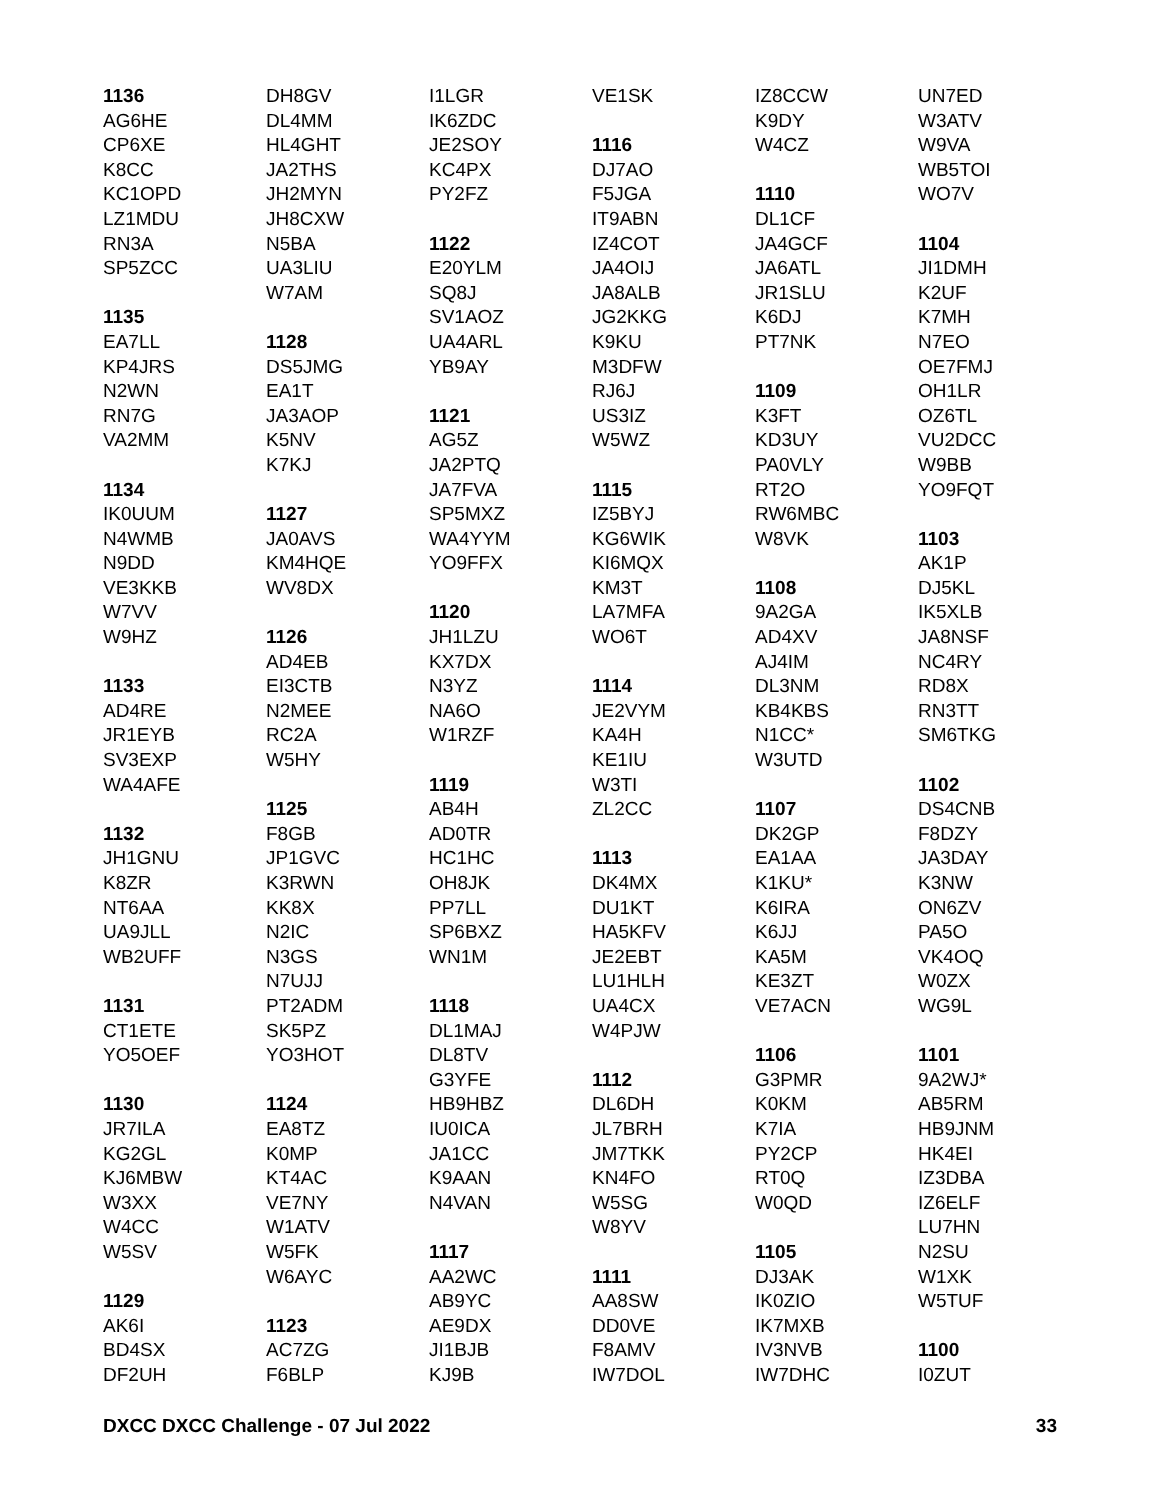1136
AG6HE
CP6XE
K8CC
KC1OPD
LZ1MDU
RN3A
SP5ZCC
1135
EA7LL
KP4JRS
N2WN
RN7G
VA2MM
1134
IK0UUM
N4WMB
N9DD
VE3KKB
W7VV
W9HZ
1133
AD4RE
JR1EYB
SV3EXP
WA4AFE
1132
JH1GNU
K8ZR
NT6AA
UA9JLL
WB2UFF
1131
CT1ETE
YO5OEF
1130
JR7ILA
KG2GL
KJ6MBW
W3XX
W4CC
W5SV
1129
AK6I
BD4SX
DF2UH
DH8GV
DL4MM
HL4GHT
JA2THS
JH2MYN
JH8CXW
N5BA
UA3LIU
W7AM
1128
DS5JMG
EA1T
JA3AOP
K5NV
K7KJ
1127
JA0AVS
KM4HQE
WV8DX
1126
AD4EB
EI3CTB
N2MEE
RC2A
W5HY
1125
F8GB
JP1GVC
K3RWN
KK8X
N2IC
N3GS
N7UJJ
PT2ADM
SK5PZ
YO3HOT
1124
EA8TZ
K0MP
KT4AC
VE7NY
W1ATV
W5FK
W6AYC
1123
AC7ZG
F6BLP
I1LGR
IK6ZDC
JE2SOY
KC4PX
PY2FZ
1122
E20YLM
SQ8J
SV1AOZ
UA4ARL
YB9AY
1121
AG5Z
JA2PTQ
JA7FVA
SP5MXZ
WA4YYM
YO9FFX
1120
JH1LZU
KX7DX
N3YZ
NA6O
W1RZF
1119
AB4H
AD0TR
HC1HC
OH8JK
PP7LL
SP6BXZ
WN1M
1118
DL1MAJ
DL8TV
G3YFE
HB9HBZ
IU0ICA
JA1CC
K9AAN
N4VAN
1117
AA2WC
AB9YC
AE9DX
JI1BJB
KJ9B
VE1SK
1116
DJ7AO
F5JGA
IT9ABN
IZ4COT
JA4OIJ
JA8ALB
JG2KKG
K9KU
M3DFW
RJ6J
US3IZ
W5WZ
1115
IZ5BYJ
KG6WIK
KI6MQX
KM3T
LA7MFA
WO6T
1114
JE2VYM
KA4H
KE1IU
W3TI
ZL2CC
1113
DK4MX
DU1KT
HA5KFV
JE2EBT
LU1HLH
UA4CX
W4PJW
1112
DL6DH
JL7BRH
JM7TKK
KN4FO
W5SG
W8YV
1111
AA8SW
DD0VE
F8AMV
IW7DOL
IZ8CCW
K9DY
W4CZ
1110
DL1CF
JA4GCF
JA6ATL
JR1SLU
K6DJ
PT7NK
1109
K3FT
KD3UY
PA0VLY
RT2O
RW6MBC
W8VK
1108
9A2GA
AD4XV
AJ4IM
DL3NM
KB4KBS
N1CC*
W3UTD
1107
DK2GP
EA1AA
K1KU*
K6IRA
K6JJ
KA5M
KE3ZT
VE7ACN
1106
G3PMR
K0KM
K7IA
PY2CP
RT0Q
W0QD
1105
DJ3AK
IK0ZIO
IK7MXB
IV3NVB
IW7DHC
UN7ED
W3ATV
W9VA
WB5TOI
WO7V
1104
JI1DMH
K2UF
K7MH
N7EO
OE7FMJ
OH1LR
OZ6TL
VU2DCC
W9BB
YO9FQT
1103
AK1P
DJ5KL
IK5XLB
JA8NSF
NC4RY
RD8X
RN3TT
SM6TKG
1102
DS4CNB
F8DZY
JA3DAY
K3NW
ON6ZV
PA5O
VK4OQ
W0ZX
WG9L
1101
9A2WJ*
AB5RM
HB9JNM
HK4EI
IZ3DBA
IZ6ELF
LU7HN
N2SU
W1XK
W5TUF
1100
I0ZUT
DXCC DXCC Challenge - 07 Jul 2022 33